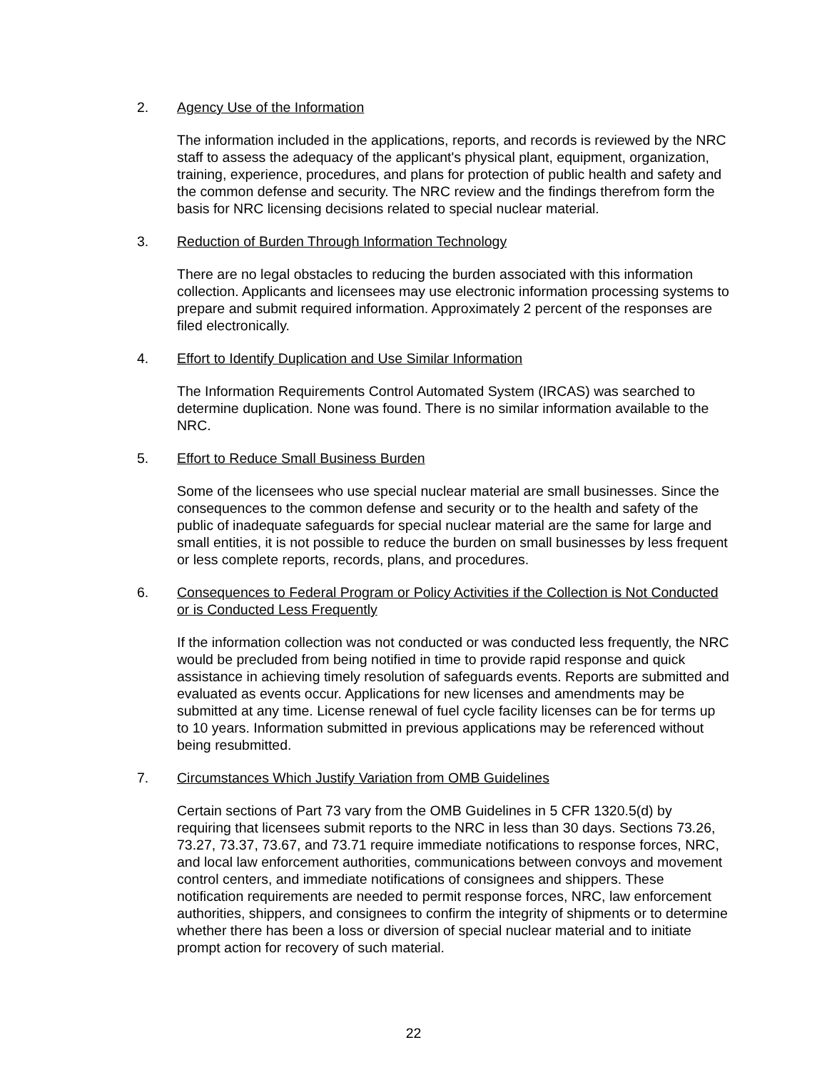2. Agency Use of the Information
The information included in the applications, reports, and records is reviewed by the NRC staff to assess the adequacy of the applicant's physical plant, equipment, organization, training, experience, procedures, and plans for protection of public health and safety and the common defense and security. The NRC review and the findings therefrom form the basis for NRC licensing decisions related to special nuclear material.
3. Reduction of Burden Through Information Technology
There are no legal obstacles to reducing the burden associated with this information collection. Applicants and licensees may use electronic information processing systems to prepare and submit required information. Approximately 2 percent of the responses are filed electronically.
4. Effort to Identify Duplication and Use Similar Information
The Information Requirements Control Automated System (IRCAS) was searched to determine duplication. None was found. There is no similar information available to the NRC.
5. Effort to Reduce Small Business Burden
Some of the licensees who use special nuclear material are small businesses. Since the consequences to the common defense and security or to the health and safety of the public of inadequate safeguards for special nuclear material are the same for large and small entities, it is not possible to reduce the burden on small businesses by less frequent or less complete reports, records, plans, and procedures.
6. Consequences to Federal Program or Policy Activities if the Collection is Not Conducted or is Conducted Less Frequently
If the information collection was not conducted or was conducted less frequently, the NRC would be precluded from being notified in time to provide rapid response and quick assistance in achieving timely resolution of safeguards events. Reports are submitted and evaluated as events occur. Applications for new licenses and amendments may be submitted at any time. License renewal of fuel cycle facility licenses can be for terms up to 10 years. Information submitted in previous applications may be referenced without being resubmitted.
7. Circumstances Which Justify Variation from OMB Guidelines
Certain sections of Part 73 vary from the OMB Guidelines in 5 CFR 1320.5(d) by requiring that licensees submit reports to the NRC in less than 30 days. Sections 73.26, 73.27, 73.37, 73.67, and 73.71 require immediate notifications to response forces, NRC, and local law enforcement authorities, communications between convoys and movement control centers, and immediate notifications of consignees and shippers. These notification requirements are needed to permit response forces, NRC, law enforcement authorities, shippers, and consignees to confirm the integrity of shipments or to determine whether there has been a loss or diversion of special nuclear material and to initiate prompt action for recovery of such material.
22